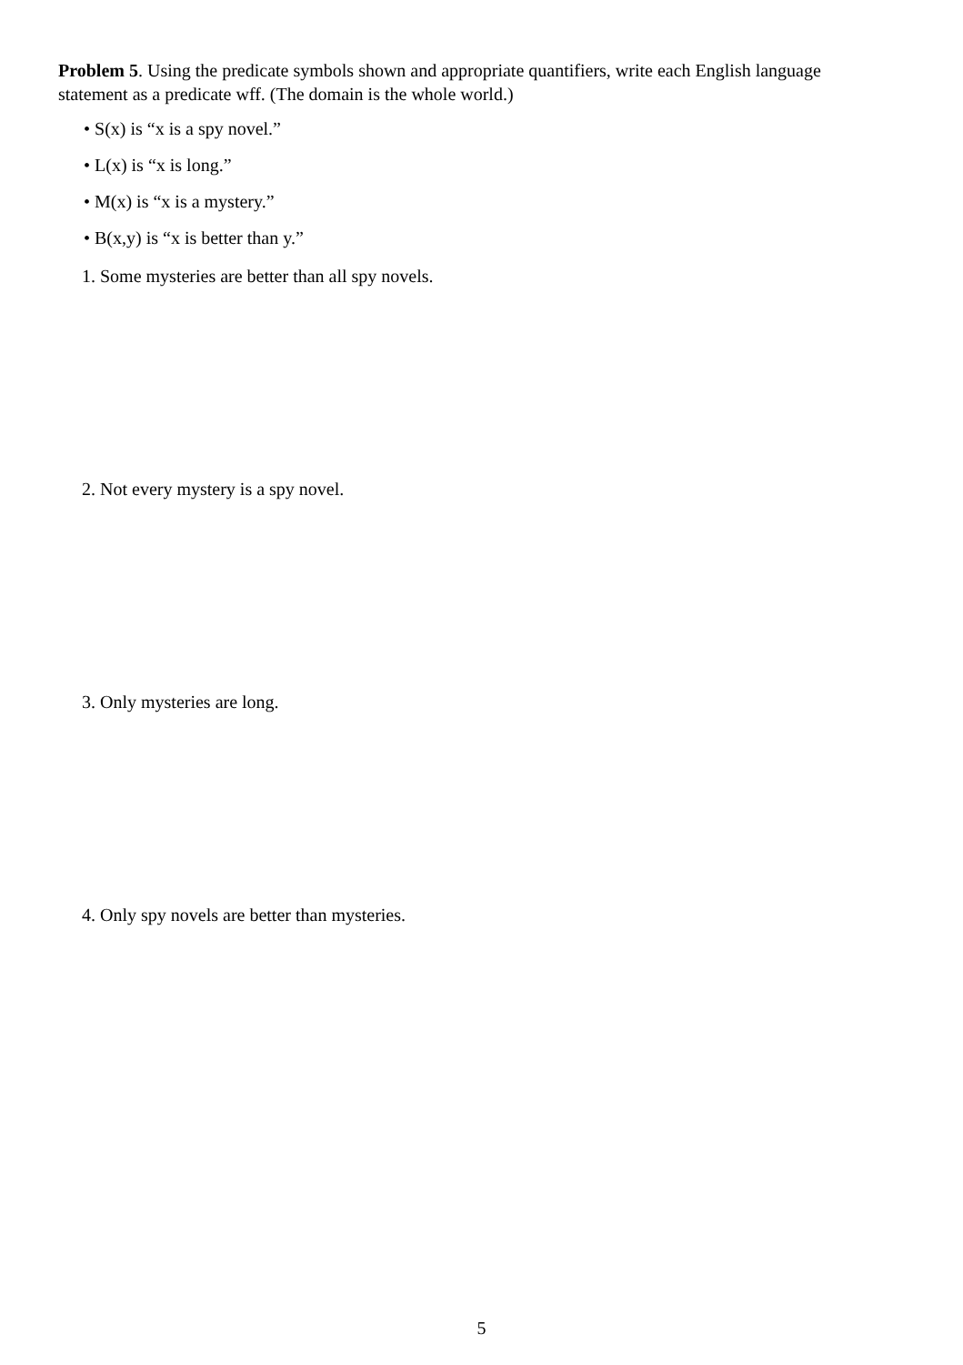Problem 5. Using the predicate symbols shown and appropriate quantifiers, write each English language statement as a predicate wff. (The domain is the whole world.)
• S(x) is “x is a spy novel.”
• L(x) is “x is long.”
• M(x) is “x is a mystery.”
• B(x,y) is “x is better than y.”
1. Some mysteries are better than all spy novels.
2. Not every mystery is a spy novel.
3. Only mysteries are long.
4. Only spy novels are better than mysteries.
5